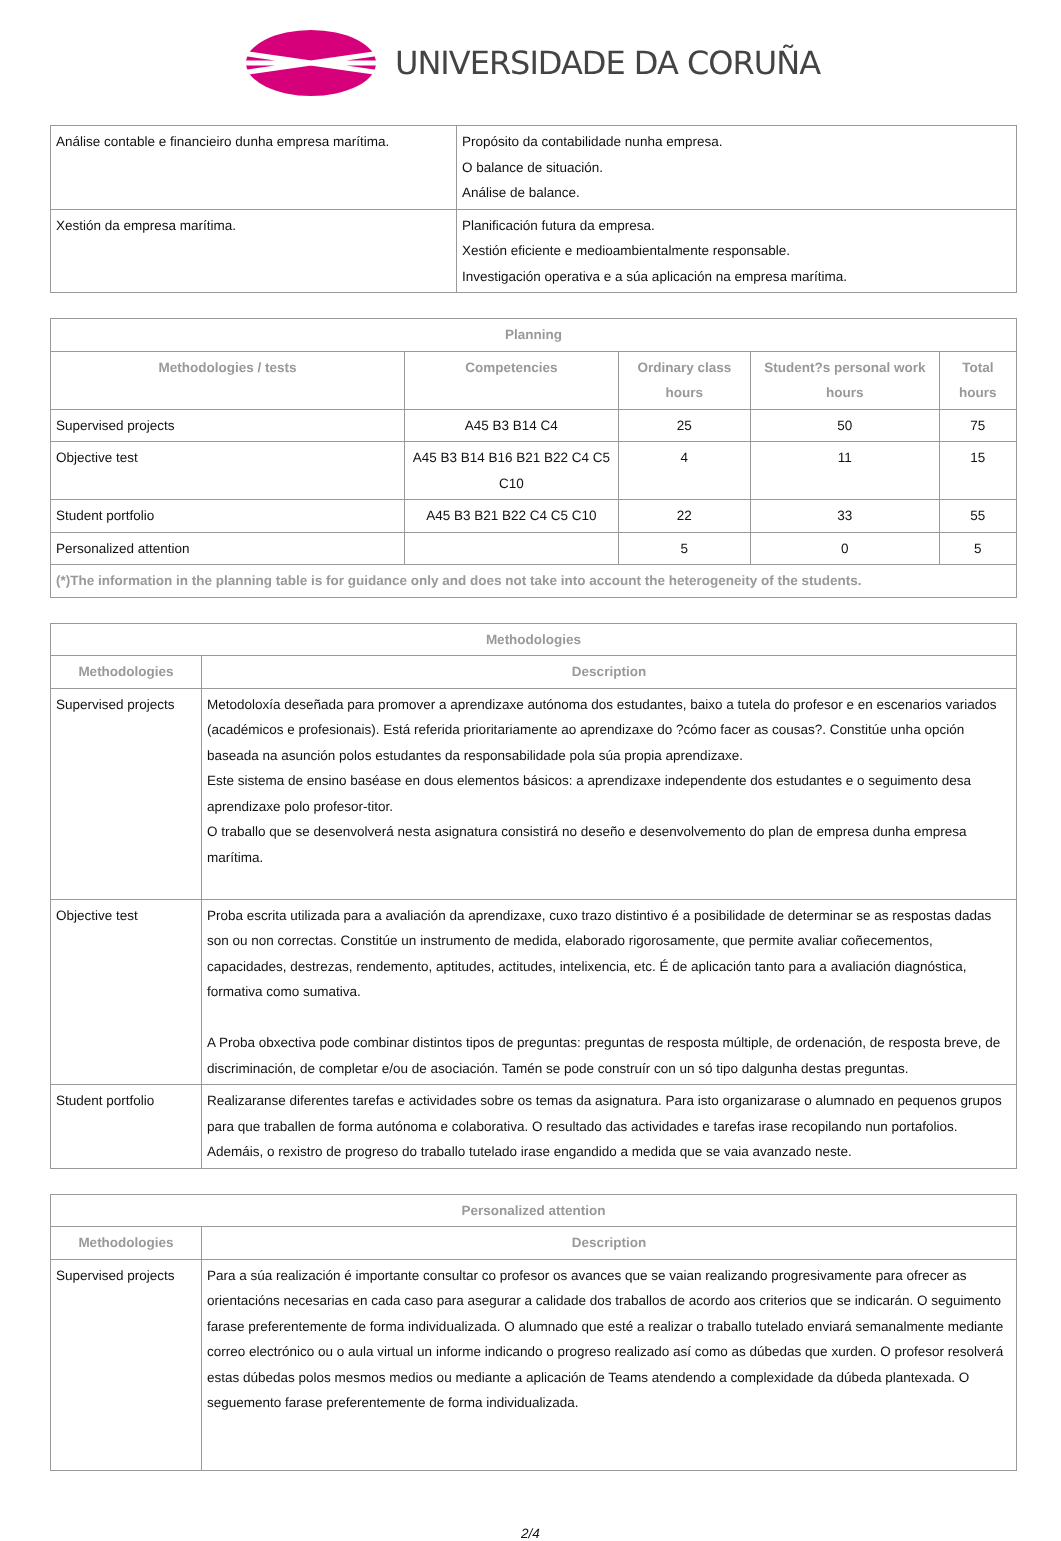UNIVERSIDADE DA CORUÑA
| Análise contable e financieiro dunha empresa marítima. | Propósito da contabilidade nunha empresa. O balance de situación. Análise de balance. |
| Xestión da empresa marítima. | Planificación futura da empresa. Xestión eficiente e medioambientalmente responsable. Investigación operativa e a súa aplicación na empresa marítima. |
| Planning | | | | |
| --- | --- | --- | --- | --- |
| Methodologies / tests | Competencies | Ordinary class hours | Student?s personal work hours | Total hours |
| Supervised projects | A45 B3 B14 C4 | 25 | 50 | 75 |
| Objective test | A45 B3 B14 B16 B21 B22 C4 C5 C10 | 4 | 11 | 15 |
| Student portfolio | A45 B3 B21 B22 C4 C5 C10 | 22 | 33 | 55 |
| Personalized attention | | 5 | 0 | 5 |
| (*)The information in the planning table is for guidance only and does not take into account the heterogeneity of the students. | | | | |
| Methodologies | |
| --- | --- |
| Methodologies | Description |
| Supervised projects | Metodoloxía deseñada para promover a aprendizaxe autónoma dos estudantes, baixo a tutela do profesor e en escenarios variados (académicos e profesionais). Está referida prioritariamente ao aprendizaxe do ?cómo facer as cousas?. Constitúe unha opción baseada na asunción polos estudantes da responsabilidade pola súa propia aprendizaxe. Este sistema de ensino baséase en dous elementos básicos: a aprendizaxe independente dos estudantes e o seguimento desa aprendizaxe polo profesor-titor. O traballo que se desenvolverá nesta asignatura consistirá no deseño e desenvolvemento do plan de empresa dunha empresa marítima. |
| Objective test | Proba escrita utilizada para a avaliación da aprendizaxe, cuxo trazo distintivo é a posibilidade de determinar se as respostas dadas son ou non correctas. Constitúe un instrumento de medida, elaborado rigorosamente, que permite avaliar coñecementos, capacidades, destrezas, rendemento, aptitudes, actitudes, intelixencia, etc. É de aplicación tanto para a avaliación diagnóstica, formativa como sumativa. A Proba obxectiva pode combinar distintos tipos de preguntas: preguntas de resposta múltiple, de ordenación, de resposta breve, de discriminación, de completar e/ou de asociación. Tamén se pode construír con un só tipo dalgunha destas preguntas. |
| Student portfolio | Realizaranse diferentes tarefas e actividades sobre os temas da asignatura. Para isto organizarase o alumnado en pequenos grupos para que traballen de forma autónoma e colaborativa. O resultado das actividades e tarefas irase recopilando nun portafolios. Ademáis, o rexistro de progreso do traballo tutelado irase engandido a medida que se vaia avanzado neste. |
| Personalized attention | |
| --- | --- |
| Methodologies | Description |
| Supervised projects | Para a súa realización é importante consultar co profesor os avances que se vaian realizando progresivamente para ofrecer as orientacións necesarias en cada caso para asegurar a calidade dos traballos de acordo aos criterios que se indicarán. O seguimento farase preferentemente de forma individualizada. O alumnado que esté a realizar o traballo tutelado enviará semanalmente mediante correo electrónico ou o aula virtual un informe indicando o progreso realizado así como as dúbedas que xurden. O profesor resolverá estas dúbedas polos mesmos medios ou mediante a aplicación de Teams atendendo a complexidade da dúbeda plantexada. O seguemento farase preferentemente de forma individualizada. |
2/4